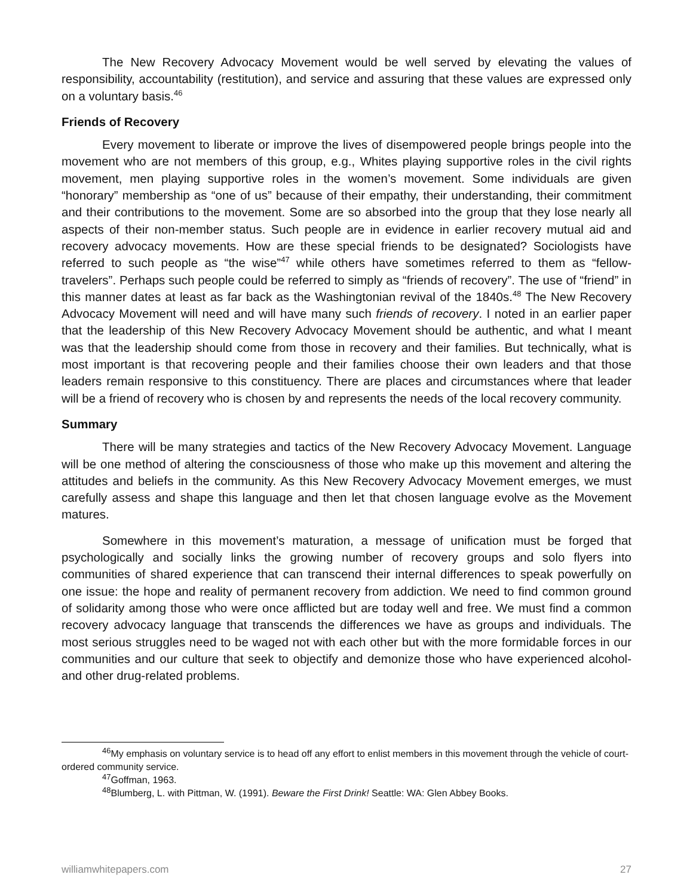The New Recovery Advocacy Movement would be well served by elevating the values of responsibility, accountability (restitution), and service and assuring that these values are expressed only on a voluntary basis.<sup>46</sup>
Friends of Recovery
Every movement to liberate or improve the lives of disempowered people brings people into the movement who are not members of this group, e.g., Whites playing supportive roles in the civil rights movement, men playing supportive roles in the women’s movement. Some individuals are given “honorary” membership as “one of us” because of their empathy, their understanding, their commitment and their contributions to the movement. Some are so absorbed into the group that they lose nearly all aspects of their non-member status. Such people are in evidence in earlier recovery mutual aid and recovery advocacy movements. How are these special friends to be designated? Sociologists have referred to such people as “the wise”<sup>47</sup> while others have sometimes referred to them as “fellow-travelers”. Perhaps such people could be referred to simply as “friends of recovery”. The use of “friend” in this manner dates at least as far back as the Washingtonian revival of the 1840s.<sup>48</sup> The New Recovery Advocacy Movement will need and will have many such friends of recovery. I noted in an earlier paper that the leadership of this New Recovery Advocacy Movement should be authentic, and what I meant was that the leadership should come from those in recovery and their families. But technically, what is most important is that recovering people and their families choose their own leaders and that those leaders remain responsive to this constituency. There are places and circumstances where that leader will be a friend of recovery who is chosen by and represents the needs of the local recovery community.
Summary
There will be many strategies and tactics of the New Recovery Advocacy Movement. Language will be one method of altering the consciousness of those who make up this movement and altering the attitudes and beliefs in the community. As this New Recovery Advocacy Movement emerges, we must carefully assess and shape this language and then let that chosen language evolve as the Movement matures.
Somewhere in this movement’s maturation, a message of unification must be forged that psychologically and socially links the growing number of recovery groups and solo flyers into communities of shared experience that can transcend their internal differences to speak powerfully on one issue: the hope and reality of permanent recovery from addiction. We need to find common ground of solidarity among those who were once afflicted but are today well and free. We must find a common recovery advocacy language that transcends the differences we have as groups and individuals. The most serious struggles need to be waged not with each other but with the more formidable forces in our communities and our culture that seek to objectify and demonize those who have experienced alcohol- and other drug-related problems.
<sup>46</sup> My emphasis on voluntary service is to head off any effort to enlist members in this movement through the vehicle of court-ordered community service.
<sup>47</sup> Goffman, 1963.
<sup>48</sup> Blumberg, L. with Pittman, W. (1991). Beware the First Drink! Seattle: WA: Glen Abbey Books.
williamwhitepapers.com 27